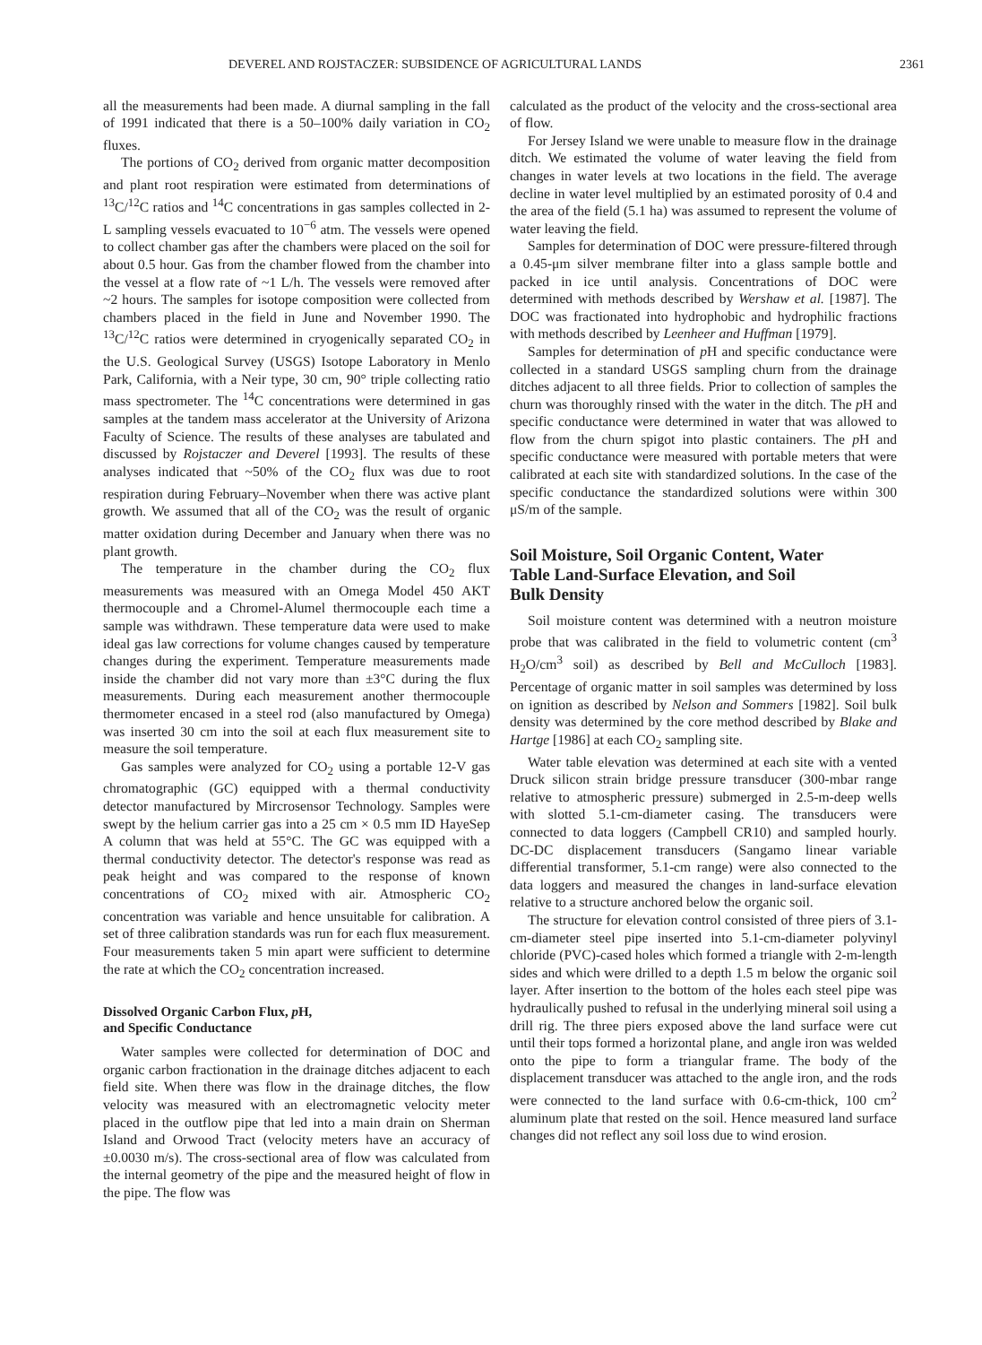DEVEREL AND ROJSTACZER: SUBSIDENCE OF AGRICULTURAL LANDS 2361
all the measurements had been made. A diurnal sampling in the fall of 1991 indicated that there is a 50–100% daily variation in CO<sub>2</sub> fluxes.
The portions of CO<sub>2</sub> derived from organic matter decomposition and plant root respiration were estimated from determinations of <sup>13</sup>C/<sup>12</sup>C ratios and <sup>14</sup>C concentrations in gas samples collected in 2-L sampling vessels evacuated to 10<sup>−6</sup> atm. The vessels were opened to collect chamber gas after the chambers were placed on the soil for about 0.5 hour. Gas from the chamber flowed from the chamber into the vessel at a flow rate of ~1 L/h. The vessels were removed after ~2 hours. The samples for isotope composition were collected from chambers placed in the field in June and November 1990. The <sup>13</sup>C/<sup>12</sup>C ratios were determined in cryogenically separated CO<sub>2</sub> in the U.S. Geological Survey (USGS) Isotope Laboratory in Menlo Park, California, with a Neir type, 30 cm, 90° triple collecting ratio mass spectrometer. The <sup>14</sup>C concentrations were determined in gas samples at the tandem mass accelerator at the University of Arizona Faculty of Science. The results of these analyses are tabulated and discussed by Rojstaczer and Deverel [1993]. The results of these analyses indicated that ~50% of the CO<sub>2</sub> flux was due to root respiration during February–November when there was active plant growth. We assumed that all of the CO<sub>2</sub> was the result of organic matter oxidation during December and January when there was no plant growth.
The temperature in the chamber during the CO<sub>2</sub> flux measurements was measured with an Omega Model 450 AKT thermocouple and a Chromel-Alumel thermocouple each time a sample was withdrawn. These temperature data were used to make ideal gas law corrections for volume changes caused by temperature changes during the experiment. Temperature measurements made inside the chamber did not vary more than ±3°C during the flux measurements. During each measurement another thermocouple thermometer encased in a steel rod (also manufactured by Omega) was inserted 30 cm into the soil at each flux measurement site to measure the soil temperature.
Gas samples were analyzed for CO<sub>2</sub> using a portable 12-V gas chromatographic (GC) equipped with a thermal conductivity detector manufactured by Mircrosensor Technology. Samples were swept by the helium carrier gas into a 25 cm × 0.5 mm ID HayeSep A column that was held at 55°C. The GC was equipped with a thermal conductivity detector. The detector's response was read as peak height and was compared to the response of known concentrations of CO<sub>2</sub> mixed with air. Atmospheric CO<sub>2</sub> concentration was variable and hence unsuitable for calibration. A set of three calibration standards was run for each flux measurement. Four measurements taken 5 min apart were sufficient to determine the rate at which the CO<sub>2</sub> concentration increased.
Dissolved Organic Carbon Flux, p H,
and Specific Conductance
Water samples were collected for determination of DOC and organic carbon fractionation in the drainage ditches adjacent to each field site. When there was flow in the drainage ditches, the flow velocity was measured with an electromagnetic velocity meter placed in the outflow pipe that led into a main drain on Sherman Island and Orwood Tract (velocity meters have an accuracy of ±0.0030 m/s). The cross-sectional area of flow was calculated from the internal geometry of the pipe and the measured height of flow in the pipe. The flow was
calculated as the product of the velocity and the cross-sectional area of flow.
For Jersey Island we were unable to measure flow in the drainage ditch. We estimated the volume of water leaving the field from changes in water levels at two locations in the field. The average decline in water level multiplied by an estimated porosity of 0.4 and the area of the field (5.1 ha) was assumed to represent the volume of water leaving the field.
Samples for determination of DOC were pressure-filtered through a 0.45-μm silver membrane filter into a glass sample bottle and packed in ice until analysis. Concentrations of DOC were determined with methods described by Wershaw et al. [1987]. The DOC was fractionated into hydrophobic and hydrophilic fractions with methods described by Leenheer and Huffman [1979].
Samples for determination of p H and specific conductance were collected in a standard USGS sampling churn from the drainage ditches adjacent to all three fields. Prior to collection of samples the churn was thoroughly rinsed with the water in the ditch. The p H and specific conductance were determined in water that was allowed to flow from the churn spigot into plastic containers. The p H and specific conductance were measured with portable meters that were calibrated at each site with standardized solutions. In the case of the specific conductance the standardized solutions were within 300 μS/m of the sample.
Soil Moisture, Soil Organic Content, Water
Table Land-Surface Elevation, and Soil
Bulk Density
Soil moisture content was determined with a neutron moisture probe that was calibrated in the field to volumetric content (cm<sup>3</sup> H<sub>2</sub>O/cm<sup>3</sup> soil) as described by Bell and McCulloch [1983]. Percentage of organic matter in soil samples was determined by loss on ignition as described by Nelson and Sommers [1982]. Soil bulk density was determined by the core method described by Blake and Hartge [1986] at each CO<sub>2</sub> sampling site.
Water table elevation was determined at each site with a vented Druck silicon strain bridge pressure transducer (300-mbar range relative to atmospheric pressure) submerged in 2.5-m-deep wells with slotted 5.1-cm-diameter casing. The transducers were connected to data loggers (Campbell CR10) and sampled hourly. DC-DC displacement transducers (Sangamo linear variable differential transformer, 5.1-cm range) were also connected to the data loggers and measured the changes in land-surface elevation relative to a structure anchored below the organic soil.
The structure for elevation control consisted of three piers of 3.1-cm-diameter steel pipe inserted into 5.1-cm-diameter polyvinyl chloride (PVC)-cased holes which formed a triangle with 2-m-length sides and which were drilled to a depth 1.5 m below the organic soil layer. After insertion to the bottom of the holes each steel pipe was hydraulically pushed to refusal in the underlying mineral soil using a drill rig. The three piers exposed above the land surface were cut until their tops formed a horizontal plane, and angle iron was welded onto the pipe to form a triangular frame. The body of the displacement transducer was attached to the angle iron, and the rods were connected to the land surface with 0.6-cm-thick, 100 cm<sup>2</sup> aluminum plate that rested on the soil. Hence measured land surface changes did not reflect any soil loss due to wind erosion.